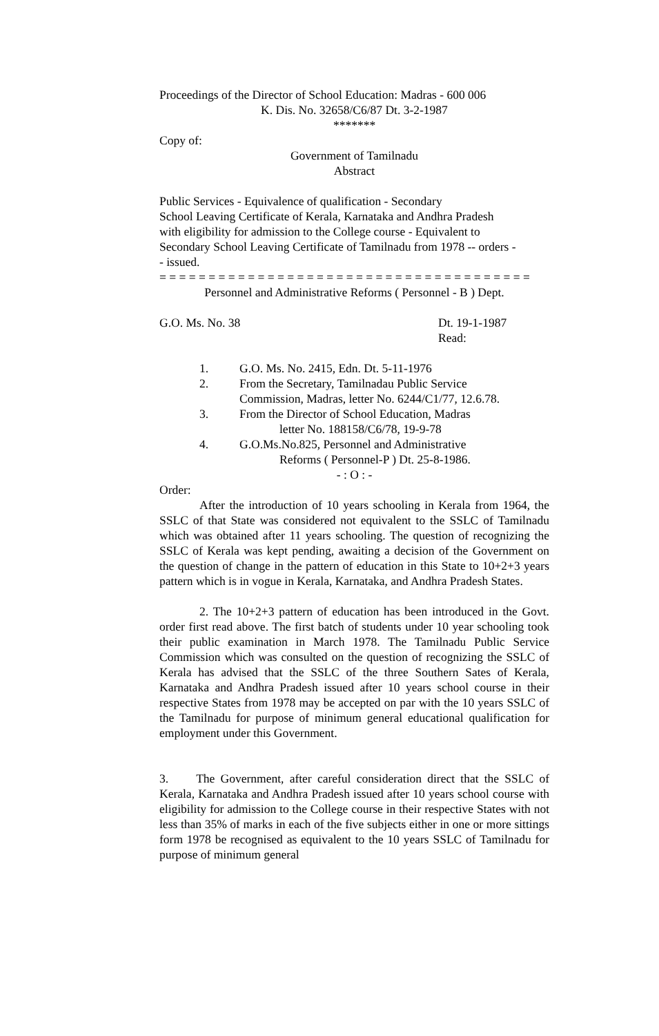Proceedings of the Director of School Education: Madras - 600 006
K. Dis. No. 32658/C6/87 Dt. 3-2-1987
*******
Copy of:
Government of Tamilnadu
Abstract
Public Services - Equivalence of qualification - Secondary
School Leaving Certificate of Kerala, Karnataka and Andhra Pradesh
with eligibility for admission to the College course - Equivalent to
Secondary School Leaving Certificate of Tamilnadu from 1978 -- orders -
- issued.
= = = = = = = = = = = = = = = = = = = = = = = = = = = = = = = = = = = = = =
Personnel and Administrative Reforms ( Personnel - B ) Dept.
G.O. Ms. No. 38 Dt. 19-1-1987
Read:
1. G.O. Ms. No. 2415, Edn. Dt. 5-11-1976
2. From the Secretary, Tamilnadau Public Service
Commission, Madras, letter No. 6244/C1/77, 12.6.78.
3. From the Director of School Education, Madras
letter No. 188158/C6/78, 19-9-78
4. G.O.Ms.No.825, Personnel and Administrative
Reforms ( Personnel-P ) Dt. 25-8-1986.
- : O : -
Order:
After the introduction of 10 years schooling in Kerala from 1964, the SSLC of that State was considered not equivalent to the SSLC of Tamilnadu which was obtained after 11 years schooling. The question of recognizing the SSLC of Kerala was kept pending, awaiting a decision of the Government on the question of change in the pattern of education in this State to 10+2+3 years pattern which is in vogue in Kerala, Karnataka, and Andhra Pradesh States.
2. The 10+2+3 pattern of education has been introduced in the Govt. order first read above. The first batch of students under 10 year schooling took their public examination in March 1978. The Tamilnadu Public Service Commission which was consulted on the question of recognizing the SSLC of Kerala has advised that the SSLC of the three Southern Sates of Kerala, Karnataka and Andhra Pradesh issued after 10 years school course in their respective States from 1978 may be accepted on par with the 10 years SSLC of the Tamilnadu for purpose of minimum general educational qualification for employment under this Government.
3. The Government, after careful consideration direct that the SSLC of Kerala, Karnataka and Andhra Pradesh issued after 10 years school course with eligibility for admission to the College course in their respective States with not less than 35% of marks in each of the five subjects either in one or more sittings form 1978 be recognised as equivalent to the 10 years SSLC of Tamilnadu for purpose of minimum general